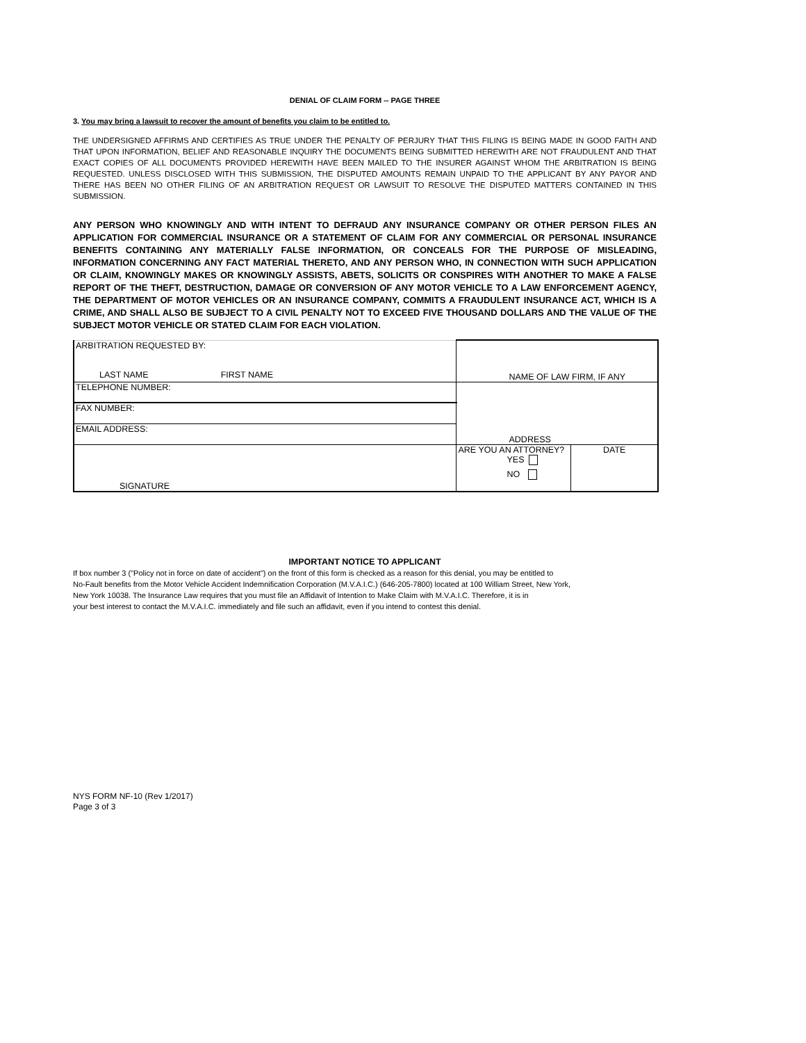DENIAL OF CLAIM FORM -- PAGE THREE
3. You may bring a lawsuit to recover the amount of benefits you claim to be entitled to.
THE UNDERSIGNED AFFIRMS AND CERTIFIES AS TRUE UNDER THE PENALTY OF PERJURY THAT THIS FILING IS BEING MADE IN GOOD FAITH AND THAT UPON INFORMATION, BELIEF AND REASONABLE INQUIRY THE DOCUMENTS BEING SUBMITTED HEREWITH ARE NOT FRAUDULENT AND THAT EXACT COPIES OF ALL DOCUMENTS PROVIDED HEREWITH HAVE BEEN MAILED TO THE INSURER AGAINST WHOM THE ARBITRATION IS BEING REQUESTED. UNLESS DISCLOSED WITH THIS SUBMISSION, THE DISPUTED AMOUNTS REMAIN UNPAID TO THE APPLICANT BY ANY PAYOR AND THERE HAS BEEN NO OTHER FILING OF AN ARBITRATION REQUEST OR LAWSUIT TO RESOLVE THE DISPUTED MATTERS CONTAINED IN THIS SUBMISSION.
ANY PERSON WHO KNOWINGLY AND WITH INTENT TO DEFRAUD ANY INSURANCE COMPANY OR OTHER PERSON FILES AN APPLICATION FOR COMMERCIAL INSURANCE OR A STATEMENT OF CLAIM FOR ANY COMMERCIAL OR PERSONAL INSURANCE BENEFITS CONTAINING ANY MATERIALLY FALSE INFORMATION, OR CONCEALS FOR THE PURPOSE OF MISLEADING, INFORMATION CONCERNING ANY FACT MATERIAL THERETO, AND ANY PERSON WHO, IN CONNECTION WITH SUCH APPLICATION OR CLAIM, KNOWINGLY MAKES OR KNOWINGLY ASSISTS, ABETS, SOLICITS OR CONSPIRES WITH ANOTHER TO MAKE A FALSE REPORT OF THE THEFT, DESTRUCTION, DAMAGE OR CONVERSION OF ANY MOTOR VEHICLE TO A LAW ENFORCEMENT AGENCY, THE DEPARTMENT OF MOTOR VEHICLES OR AN INSURANCE COMPANY, COMMITS A FRAUDULENT INSURANCE ACT, WHICH IS A CRIME, AND SHALL ALSO BE SUBJECT TO A CIVIL PENALTY NOT TO EXCEED FIVE THOUSAND DOLLARS AND THE VALUE OF THE SUBJECT MOTOR VEHICLE OR STATED CLAIM FOR EACH VIOLATION.
| ARBITRATION REQUESTED BY: LAST NAME FIRST NAME | NAME OF LAW FIRM, IF ANY | |
| TELEPHONE NUMBER: | ADDRESS | |
| FAX NUMBER: | | |
| EMAIL ADDRESS: | | |
| SIGNATURE | ARE YOU AN ATTORNEY? YES NO | DATE |
IMPORTANT NOTICE TO APPLICANT
If box number 3 ("Policy not in force on date of accident") on the front of this form is checked as a reason for this denial, you may be entitled to
No-Fault benefits from the Motor Vehicle Accident Indemnification Corporation (M.V.A.I.C.) (646-205-7800) located at 100 William Street, New York,
New York 10038. The Insurance Law requires that you must file an Affidavit of Intention to Make Claim with M.V.A.I.C. Therefore, it is in
your best interest to contact the M.V.A.I.C. immediately and file such an affidavit, even if you intend to contest this denial.
NYS FORM NF-10 (Rev 1/2017)
Page 3 of 3